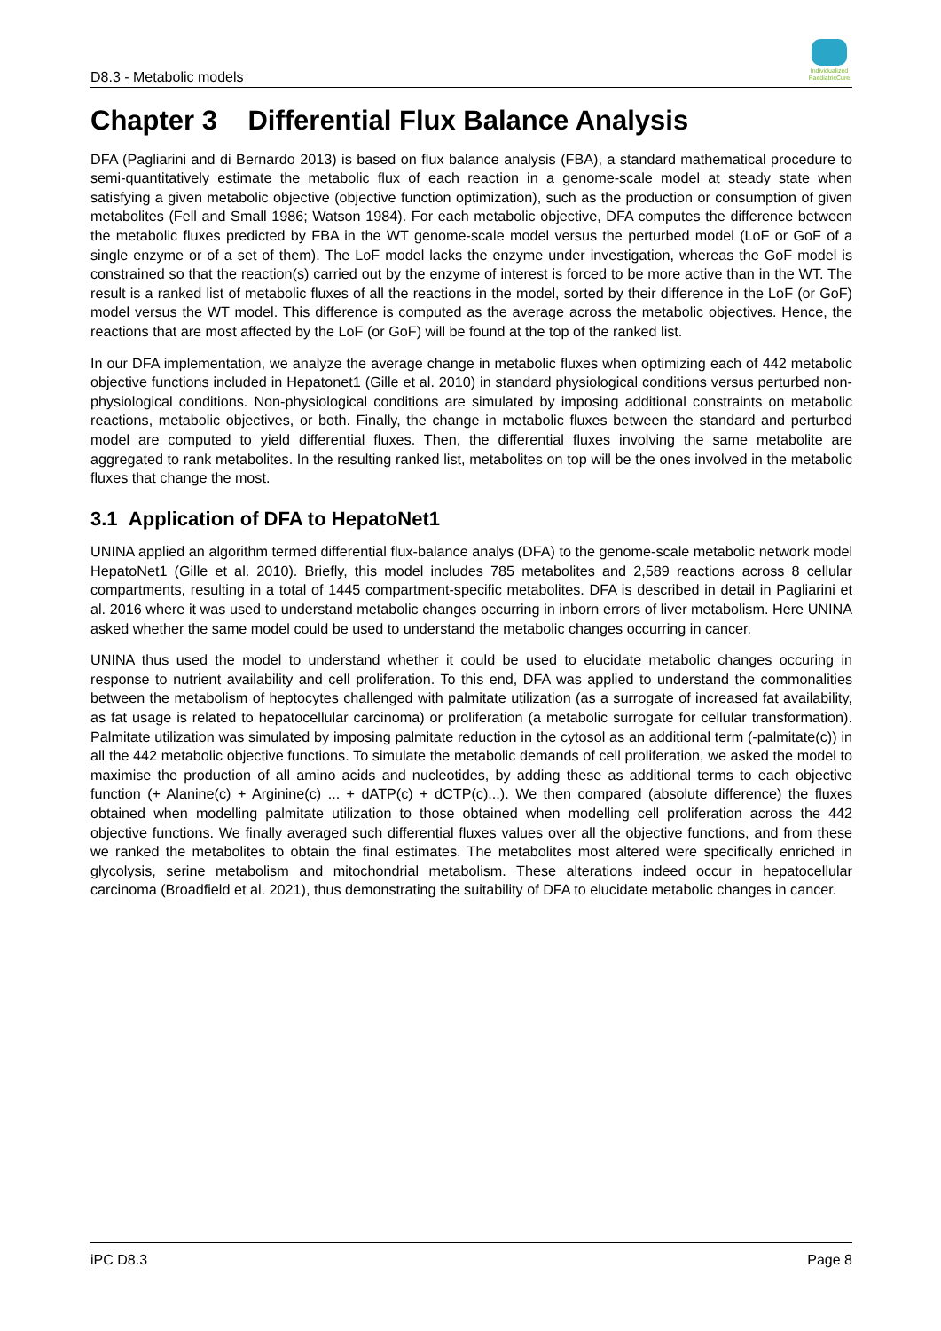D8.3 - Metabolic models
Individualized PaediatricCure
Chapter 3 Differential Flux Balance Analysis
DFA (Pagliarini and di Bernardo 2013) is based on flux balance analysis (FBA), a standard mathematical procedure to semi-quantitatively estimate the metabolic flux of each reaction in a genome-scale model at steady state when satisfying a given metabolic objective (objective function optimization), such as the production or consumption of given metabolites (Fell and Small 1986; Watson 1984). For each metabolic objective, DFA computes the difference between the metabolic fluxes predicted by FBA in the WT genome-scale model versus the perturbed model (LoF or GoF of a single enzyme or of a set of them). The LoF model lacks the enzyme under investigation, whereas the GoF model is constrained so that the reaction(s) carried out by the enzyme of interest is forced to be more active than in the WT. The result is a ranked list of metabolic fluxes of all the reactions in the model, sorted by their difference in the LoF (or GoF) model versus the WT model. This difference is computed as the average across the metabolic objectives. Hence, the reactions that are most affected by the LoF (or GoF) will be found at the top of the ranked list.
In our DFA implementation, we analyze the average change in metabolic fluxes when optimizing each of 442 metabolic objective functions included in Hepatonet1 (Gille et al. 2010) in standard physiological conditions versus perturbed non-physiological conditions. Non-physiological conditions are simulated by imposing additional constraints on metabolic reactions, metabolic objectives, or both. Finally, the change in metabolic fluxes between the standard and perturbed model are computed to yield differential fluxes. Then, the differential fluxes involving the same metabolite are aggregated to rank metabolites. In the resulting ranked list, metabolites on top will be the ones involved in the metabolic fluxes that change the most.
3.1 Application of DFA to HepatoNet1
UNINA applied an algorithm termed differential flux-balance analys (DFA) to the genome-scale metabolic network model HepatoNet1 (Gille et al. 2010). Briefly, this model includes 785 metabolites and 2,589 reactions across 8 cellular compartments, resulting in a total of 1445 compartment-specific metabolites. DFA is described in detail in Pagliarini et al. 2016 where it was used to understand metabolic changes occurring in inborn errors of liver metabolism. Here UNINA asked whether the same model could be used to understand the metabolic changes occurring in cancer.
UNINA thus used the model to understand whether it could be used to elucidate metabolic changes occuring in response to nutrient availability and cell proliferation. To this end, DFA was applied to understand the commonalities between the metabolism of heptocytes challenged with palmitate utilization (as a surrogate of increased fat availability, as fat usage is related to hepatocellular carcinoma) or proliferation (a metabolic surrogate for cellular transformation). Palmitate utilization was simulated by imposing palmitate reduction in the cytosol as an additional term (-palmitate(c)) in all the 442 metabolic objective functions. To simulate the metabolic demands of cell proliferation, we asked the model to maximise the production of all amino acids and nucleotides, by adding these as additional terms to each objective function (+ Alanine(c) + Arginine(c) ... + dATP(c) + dCTP(c)...). We then compared (absolute difference) the fluxes obtained when modelling palmitate utilization to those obtained when modelling cell proliferation across the 442 objective functions. We finally averaged such differential fluxes values over all the objective functions, and from these we ranked the metabolites to obtain the final estimates. The metabolites most altered were specifically enriched in glycolysis, serine metabolism and mitochondrial metabolism. These alterations indeed occur in hepatocellular carcinoma (Broadfield et al. 2021), thus demonstrating the suitability of DFA to elucidate metabolic changes in cancer.
iPC D8.3 Page 8